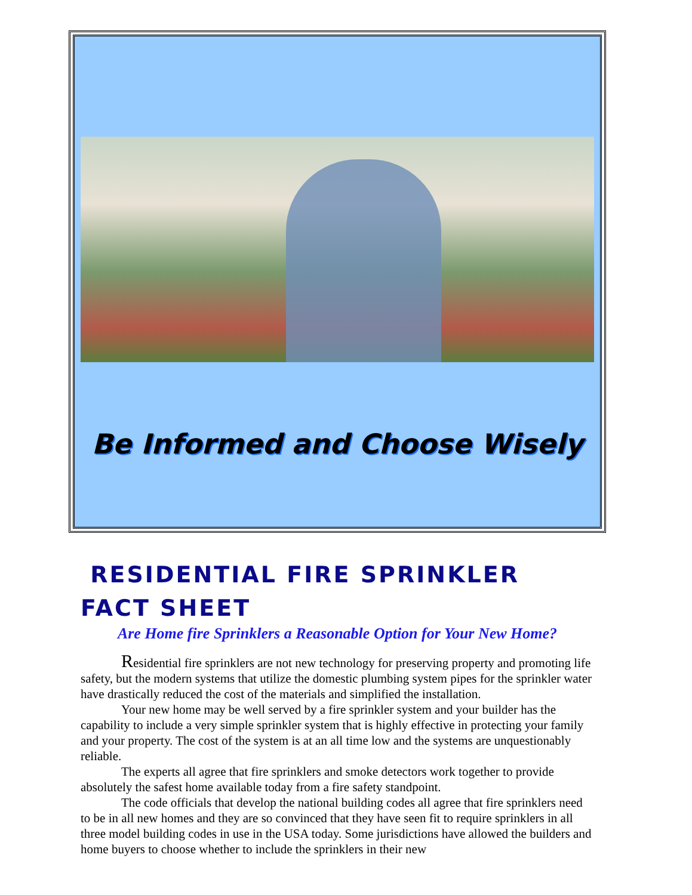Be Informed and Choose Wisely
RESIDENTIAL FIRE SPRINKLER
FACT SHEET
Are Home fire Sprinklers a Reasonable Option for Your New Home?
Residential fire sprinklers are not new technology for preserving property and promoting life safety, but the modern systems that utilize the domestic plumbing system pipes for the sprinkler water have drastically reduced the cost of the materials and simplified the installation.
Your new home may be well served by a fire sprinkler system and your builder has the capability to include a very simple sprinkler system that is highly effective in protecting your family and your property. The cost of the system is at an all time low and the systems are unquestionably reliable.
The experts all agree that fire sprinklers and smoke detectors work together to provide absolutely the safest home available today from a fire safety standpoint.
The code officials that develop the national building codes all agree that fire sprinklers need to be in all new homes and they are so convinced that they have seen fit to require sprinklers in all three model building codes in use in the USA today. Some jurisdictions have allowed the builders and home buyers to choose whether to include the sprinklers in their new